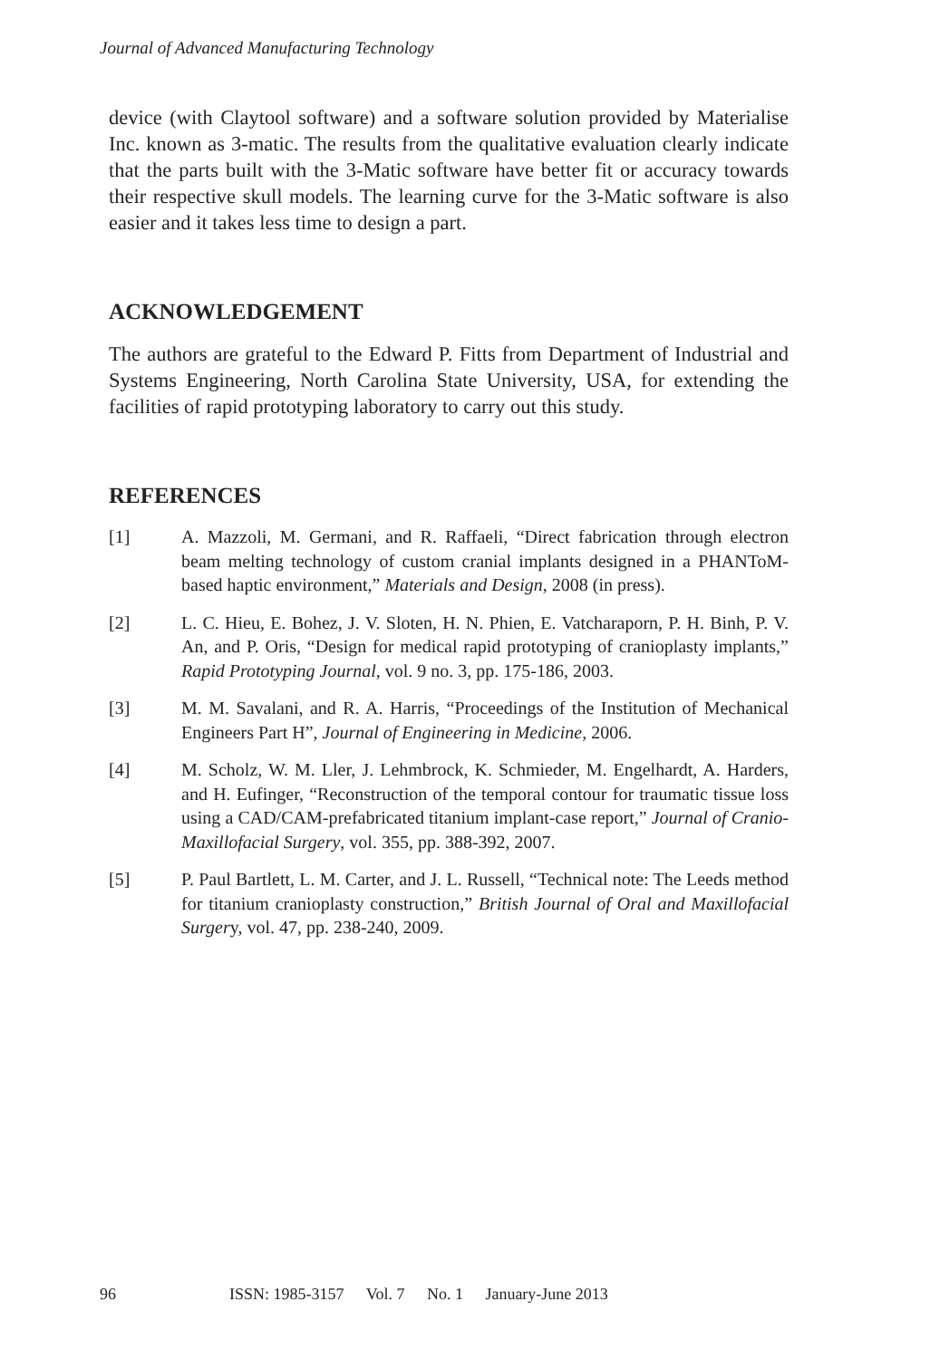Journal of Advanced Manufacturing Technology
device (with Claytool software) and a software solution provided by Materialise Inc. known as 3-matic. The results from the qualitative evaluation clearly indicate that the parts built with the 3-Matic software have better fit or accuracy towards their respective skull models. The learning curve for the 3-Matic software is also easier and it takes less time to design a part.
ACKNOWLEDGEMENT
The authors are grateful to the Edward P. Fitts from Department of Industrial and Systems Engineering, North Carolina State University, USA, for extending the facilities of rapid prototyping laboratory to carry out this study.
REFERENCES
[1] A. Mazzoli, M. Germani, and R. Raffaeli, “Direct fabrication through electron beam melting technology of custom cranial implants designed in a PHANToM-based haptic environment,” Materials and Design, 2008 (in press).
[2] L. C. Hieu, E. Bohez, J. V. Sloten, H. N. Phien, E. Vatcharaporn, P. H. Binh, P. V. An, and P. Oris, “Design for medical rapid prototyping of cranioplasty implants,” Rapid Prototyping Journal, vol. 9 no. 3, pp. 175-186, 2003.
[3] M. M. Savalani, and R. A. Harris, “Proceedings of the Institution of Mechanical Engineers Part H”, Journal of Engineering in Medicine, 2006.
[4] M. Scholz, W. M. Ller, J. Lehmbrock, K. Schmieder, M. Engelhardt, A. Harders, and H. Eufinger, “Reconstruction of the temporal contour for traumatic tissue loss using a CAD/CAM-prefabricated titanium implant-case report,” Journal of Cranio-Maxillofacial Surgery, vol. 355, pp. 388-392, 2007.
[5] P. Paul Bartlett, L. M. Carter, and J. L. Russell, “Technical note: The Leeds method for titanium cranioplasty construction,” British Journal of Oral and Maxillofacial Surgery, vol. 47, pp. 238-240, 2009.
96 ISSN: 1985-3157 Vol. 7 No. 1 January-June 2013